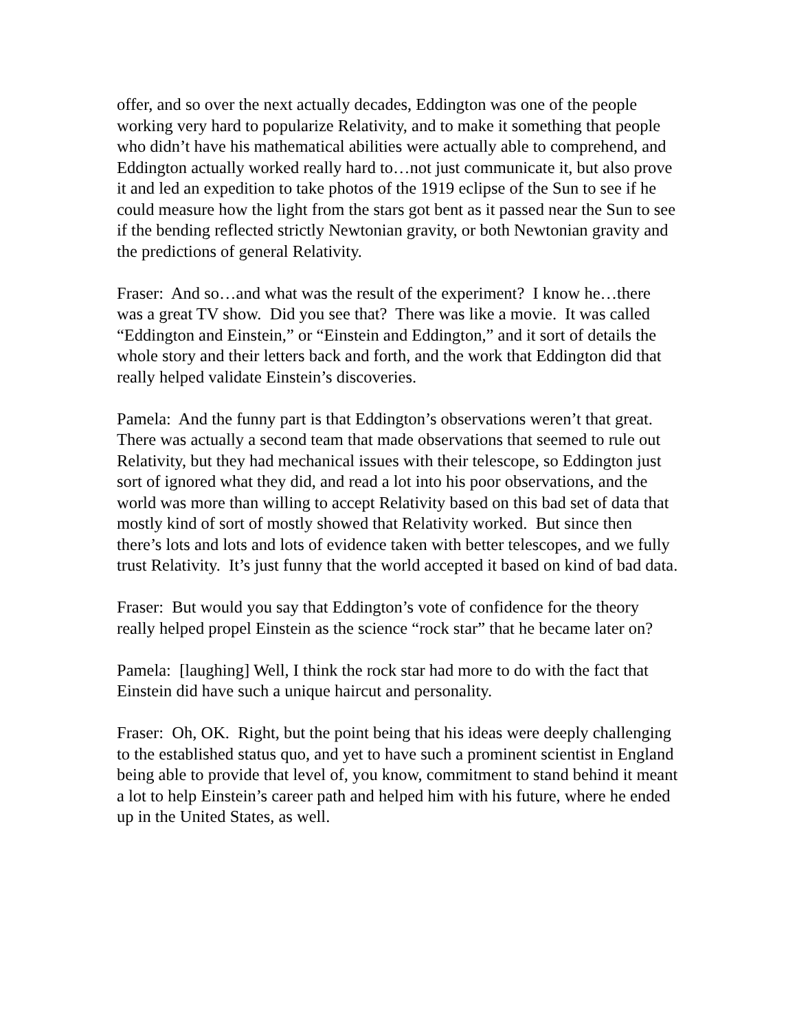offer, and so over the next actually decades, Eddington was one of the people working very hard to popularize Relativity, and to make it something that people who didn’t have his mathematical abilities were actually able to comprehend, and Eddington actually worked really hard to…not just communicate it, but also prove it and led an expedition to take photos of the 1919 eclipse of the Sun to see if he could measure how the light from the stars got bent as it passed near the Sun to see if the bending reflected strictly Newtonian gravity, or both Newtonian gravity and the predictions of general Relativity.
Fraser: And so…and what was the result of the experiment? I know he…there was a great TV show. Did you see that? There was like a movie. It was called “Eddington and Einstein,” or “Einstein and Eddington,” and it sort of details the whole story and their letters back and forth, and the work that Eddington did that really helped validate Einstein’s discoveries.
Pamela: And the funny part is that Eddington’s observations weren’t that great. There was actually a second team that made observations that seemed to rule out Relativity, but they had mechanical issues with their telescope, so Eddington just sort of ignored what they did, and read a lot into his poor observations, and the world was more than willing to accept Relativity based on this bad set of data that mostly kind of sort of mostly showed that Relativity worked. But since then there’s lots and lots and lots of evidence taken with better telescopes, and we fully trust Relativity. It’s just funny that the world accepted it based on kind of bad data.
Fraser: But would you say that Eddington’s vote of confidence for the theory really helped propel Einstein as the science “rock star” that he became later on?
Pamela: [laughing] Well, I think the rock star had more to do with the fact that Einstein did have such a unique haircut and personality.
Fraser: Oh, OK. Right, but the point being that his ideas were deeply challenging to the established status quo, and yet to have such a prominent scientist in England being able to provide that level of, you know, commitment to stand behind it meant a lot to help Einstein’s career path and helped him with his future, where he ended up in the United States, as well.